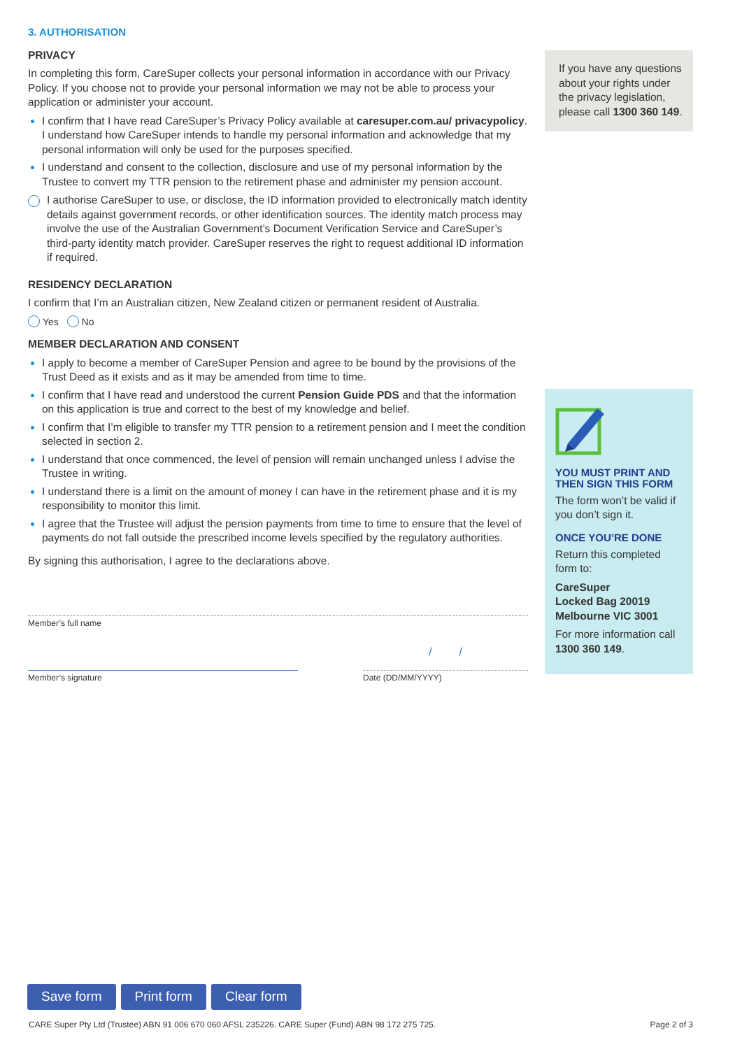3. AUTHORISATION
PRIVACY
In completing this form, CareSuper collects your personal information in accordance with our Privacy Policy. If you choose not to provide your personal information we may not be able to process your application or administer your account.
I confirm that I have read CareSuper’s Privacy Policy available at caresuper.com.au/ privacypolicy. I understand how CareSuper intends to handle my personal information and acknowledge that my personal information will only be used for the purposes specified.
I understand and consent to the collection, disclosure and use of my personal information by the Trustee to convert my TTR pension to the retirement phase and administer my pension account.
I authorise CareSuper to use, or disclose, the ID information provided to electronically match identity details against government records, or other identification sources. The identity match process may involve the use of the Australian Government’s Document Verification Service and CareSuper’s third-party identity match provider. CareSuper reserves the right to request additional ID information if required.
RESIDENCY DECLARATION
I confirm that I’m an Australian citizen, New Zealand citizen or permanent resident of Australia.
Yes No
MEMBER DECLARATION AND CONSENT
I apply to become a member of CareSuper Pension and agree to be bound by the provisions of the Trust Deed as it exists and as it may be amended from time to time.
I confirm that I have read and understood the current Pension Guide PDS and that the information on this application is true and correct to the best of my knowledge and belief.
I confirm that I’m eligible to transfer my TTR pension to a retirement pension and I meet the condition selected in section 2.
I understand that once commenced, the level of pension will remain unchanged unless I advise the Trustee in writing.
I understand there is a limit on the amount of money I can have in the retirement phase and it is my responsibility to monitor this limit.
I agree that the Trustee will adjust the pension payments from time to time to ensure that the level of payments do not fall outside the prescribed income levels specified by the regulatory authorities.
By signing this authorisation, I agree to the declarations above.
Member’s full name
Member’s signature
/ /
Date (DD/MM/YYYY)
If you have any questions about your rights under the privacy legislation, please call 1300 360 149.
YOU MUST PRINT AND THEN SIGN THIS FORM
The form won’t be valid if you don’t sign it.
ONCE YOU’RE DONE
Return this completed form to:
CareSuper
Locked Bag 20019
Melbourne VIC 3001
For more information call 1300 360 149.
Save form Print form Clear form
CARE Super Pty Ltd (Trustee) ABN 91 006 670 060 AFSL 235226. CARE Super (Fund) ABN 98 172 275 725. Page 2 of 3